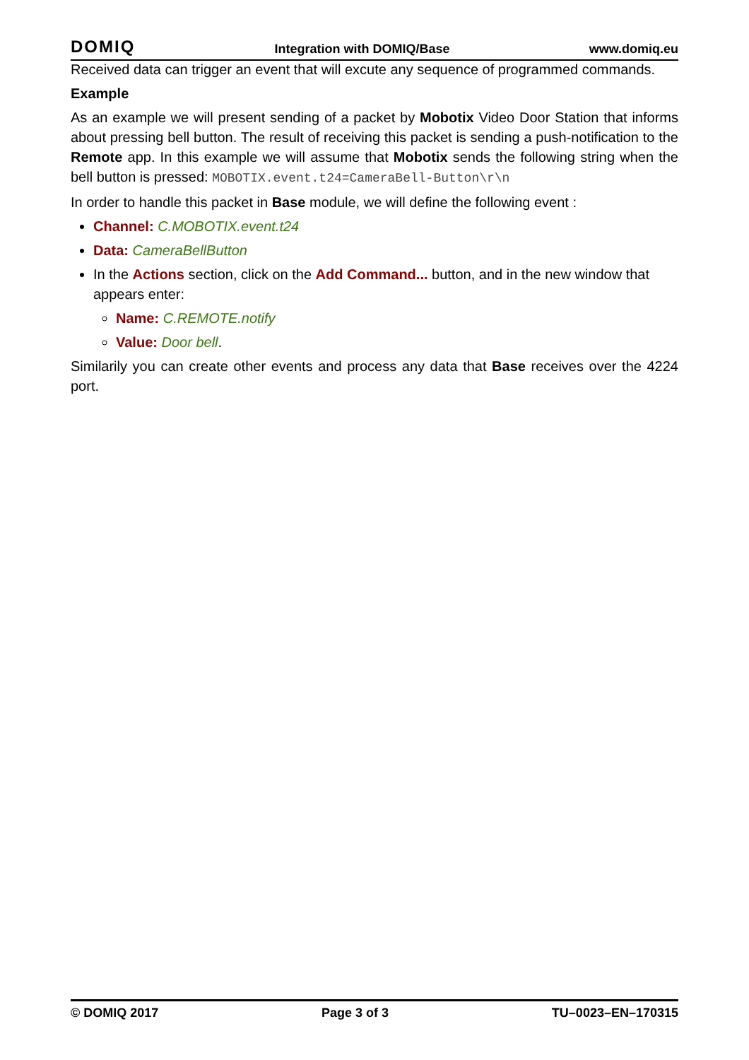DOMIQ Integration with DOMIQ/Base www.domiq.eu
Received data can trigger an event that will excute any sequence of programmed commands.
Example
As an example we will present sending of a packet by Mobotix Video Door Station that informs about pressing bell button. The result of receiving this packet is sending a push-notification to the Remote app. In this example we will assume that Mobotix sends the following string when the bell button is pressed: MOBOTIX.event.t24=CameraBell-Button\r\n
In order to handle this packet in Base module, we will define the following event :
Channel: C.MOBOTIX.event.t24
Data: CameraBellButton
In the Actions section, click on the Add Command... button, and in the new window that appears enter:
Name: C.REMOTE.notify
Value: Door bell.
Similarily you can create other events and process any data that Base receives over the 4224 port.
© DOMIQ 2017 Page 3 of 3 TU–0023–EN–170315